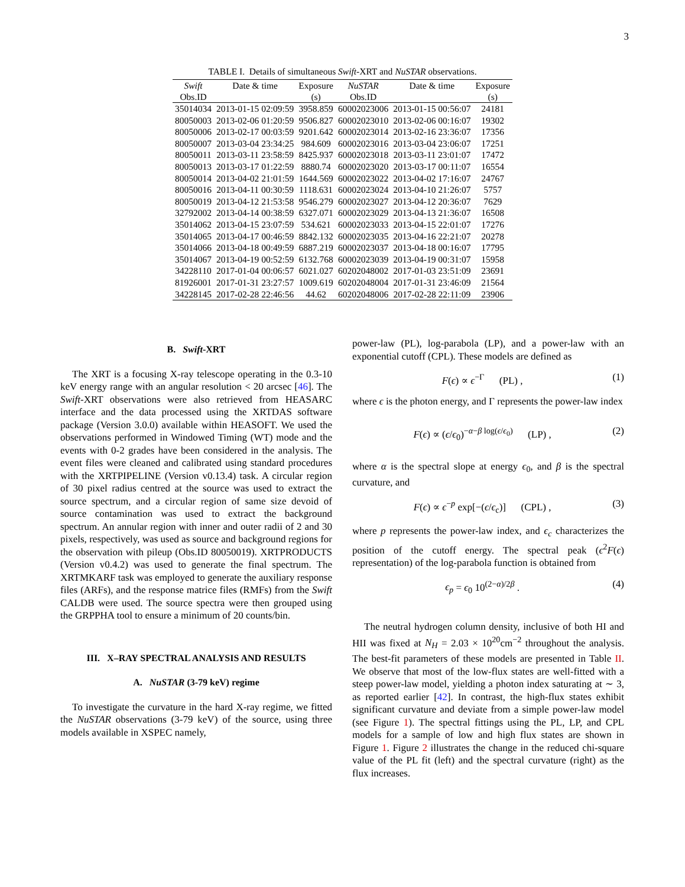3
TABLE I. Details of simultaneous Swift-XRT and NuSTAR observations.
| Swift | Date & time | Exposure | NuSTAR | Date & time | Exposure |
| --- | --- | --- | --- | --- | --- |
| Obs.ID | | (s) | Obs.ID | | (s) |
| 35014034 | 2013-01-15 02:09:59 | 3958.859 | 60002023006 | 2013-01-15 00:56:07 | 24181 |
| 80050003 | 2013-02-06 01:20:59 | 9506.827 | 60002023010 | 2013-02-06 00:16:07 | 19302 |
| 80050006 | 2013-02-17 00:03:59 | 9201.642 | 60002023014 | 2013-02-16 23:36:07 | 17356 |
| 80050007 | 2013-03-04 23:34:25 | 984.609 | 60002023016 | 2013-03-04 23:06:07 | 17251 |
| 80050011 | 2013-03-11 23:58:59 | 8425.937 | 60002023018 | 2013-03-11 23:01:07 | 17472 |
| 80050013 | 2013-03-17 01:22:59 | 8880.74 | 60002023020 | 2013-03-17 00:11:07 | 16554 |
| 80050014 | 2013-04-02 21:01:59 | 1644.569 | 60002023022 | 2013-04-02 17:16:07 | 24767 |
| 80050016 | 2013-04-11 00:30:59 | 1118.631 | 60002023024 | 2013-04-10 21:26:07 | 5757 |
| 80050019 | 2013-04-12 21:53:58 | 9546.279 | 60002023027 | 2013-04-12 20:36:07 | 7629 |
| 32792002 | 2013-04-14 00:38:59 | 6327.071 | 60002023029 | 2013-04-13 21:36:07 | 16508 |
| 35014062 | 2013-04-15 23:07:59 | 534.621 | 60002023033 | 2013-04-15 22:01:07 | 17276 |
| 35014065 | 2013-04-17 00:46:59 | 8842.132 | 60002023035 | 2013-04-16 22:21:07 | 20278 |
| 35014066 | 2013-04-18 00:49:59 | 6887.219 | 60002023037 | 2013-04-18 00:16:07 | 17795 |
| 35014067 | 2013-04-19 00:52:59 | 6132.768 | 60002023039 | 2013-04-19 00:31:07 | 15958 |
| 34228110 | 2017-01-04 00:06:57 | 6021.027 | 60202048002 | 2017-01-03 23:51:09 | 23691 |
| 81926001 | 2017-01-31 23:27:57 | 1009.619 | 60202048004 | 2017-01-31 23:46:09 | 21564 |
| 34228145 | 2017-02-28 22:46:56 | 44.62 | 60202048006 | 2017-02-28 22:11:09 | 23906 |
B. Swift-XRT
The XRT is a focusing X-ray telescope operating in the 0.3-10 keV energy range with an angular resolution < 20 arcsec [46]. The Swift-XRT observations were also retrieved from HEASARC interface and the data processed using the XRTDAS software package (Version 3.0.0) available within HEASOFT. We used the observations performed in Windowed Timing (WT) mode and the events with 0-2 grades have been considered in the analysis. The event files were cleaned and calibrated using standard procedures with the XRTPIPELINE (Version v0.13.4) task. A circular region of 30 pixel radius centred at the source was used to extract the source spectrum, and a circular region of same size devoid of source contamination was used to extract the background spectrum. An annular region with inner and outer radii of 2 and 30 pixels, respectively, was used as source and background regions for the observation with pileup (Obs.ID 80050019). XRTPRODUCTS (Version v0.4.2) was used to generate the final spectrum. The XRTMKARF task was employed to generate the auxiliary response files (ARFs), and the response matrice files (RMFs) from the Swift CALDB were used. The source spectra were then grouped using the GRPPHA tool to ensure a minimum of 20 counts/bin.
III. X–RAY SPECTRAL ANALYSIS AND RESULTS
A. NuSTAR (3-79 keV) regime
To investigate the curvature in the hard X-ray regime, we fitted the NuSTAR observations (3-79 keV) of the source, using three models available in XSPEC namely,
power-law (PL), log-parabola (LP), and a power-law with an exponential cutoff (CPL). These models are defined as
F(ϵ) ∝ ϵ<sup>−Γ</sup> (PL) , (1)
where ϵ is the photon energy, and Γ represents the power-law index
F(ϵ) ∝ (ϵ/ϵ<sub>0</sub>)<sup>−α−β log(ϵ/ϵ<sub>0</sub>)</sup> (LP) , (2)
where α is the spectral slope at energy ϵ<sub>0</sub>, and β is the spectral curvature, and
F(ϵ) ∝ ϵ<sup>−p</sup> exp[−(ϵ/ϵ<sub>c</sub>)] (CPL) , (3)
where p represents the power-law index, and ϵ<sub>c</sub> characterizes the position of the cutoff energy. The spectral peak (ϵ<sup>2</sup>F(ϵ) representation) of the log-parabola function is obtained from
ϵ<sub>p</sub> = ϵ<sub>0</sub> 10<sup>(2−α)/2β</sup> . (4)
The neutral hydrogen column density, inclusive of both HI and HII was fixed at N<sub>H</sub> = 2.03 × 10<sup>20</sup>cm<sup>−2</sup> throughout the analysis. The best-fit parameters of these models are presented in Table II. We observe that most of the low-flux states are well-fitted with a steep power-law model, yielding a photon index saturating at ∼ 3, as reported earlier [42]. In contrast, the high-flux states exhibit significant curvature and deviate from a simple power-law model (see Figure 1). The spectral fittings using the PL, LP, and CPL models for a sample of low and high flux states are shown in Figure 1. Figure 2 illustrates the change in the reduced chi-square value of the PL fit (left) and the spectral curvature (right) as the flux increases.